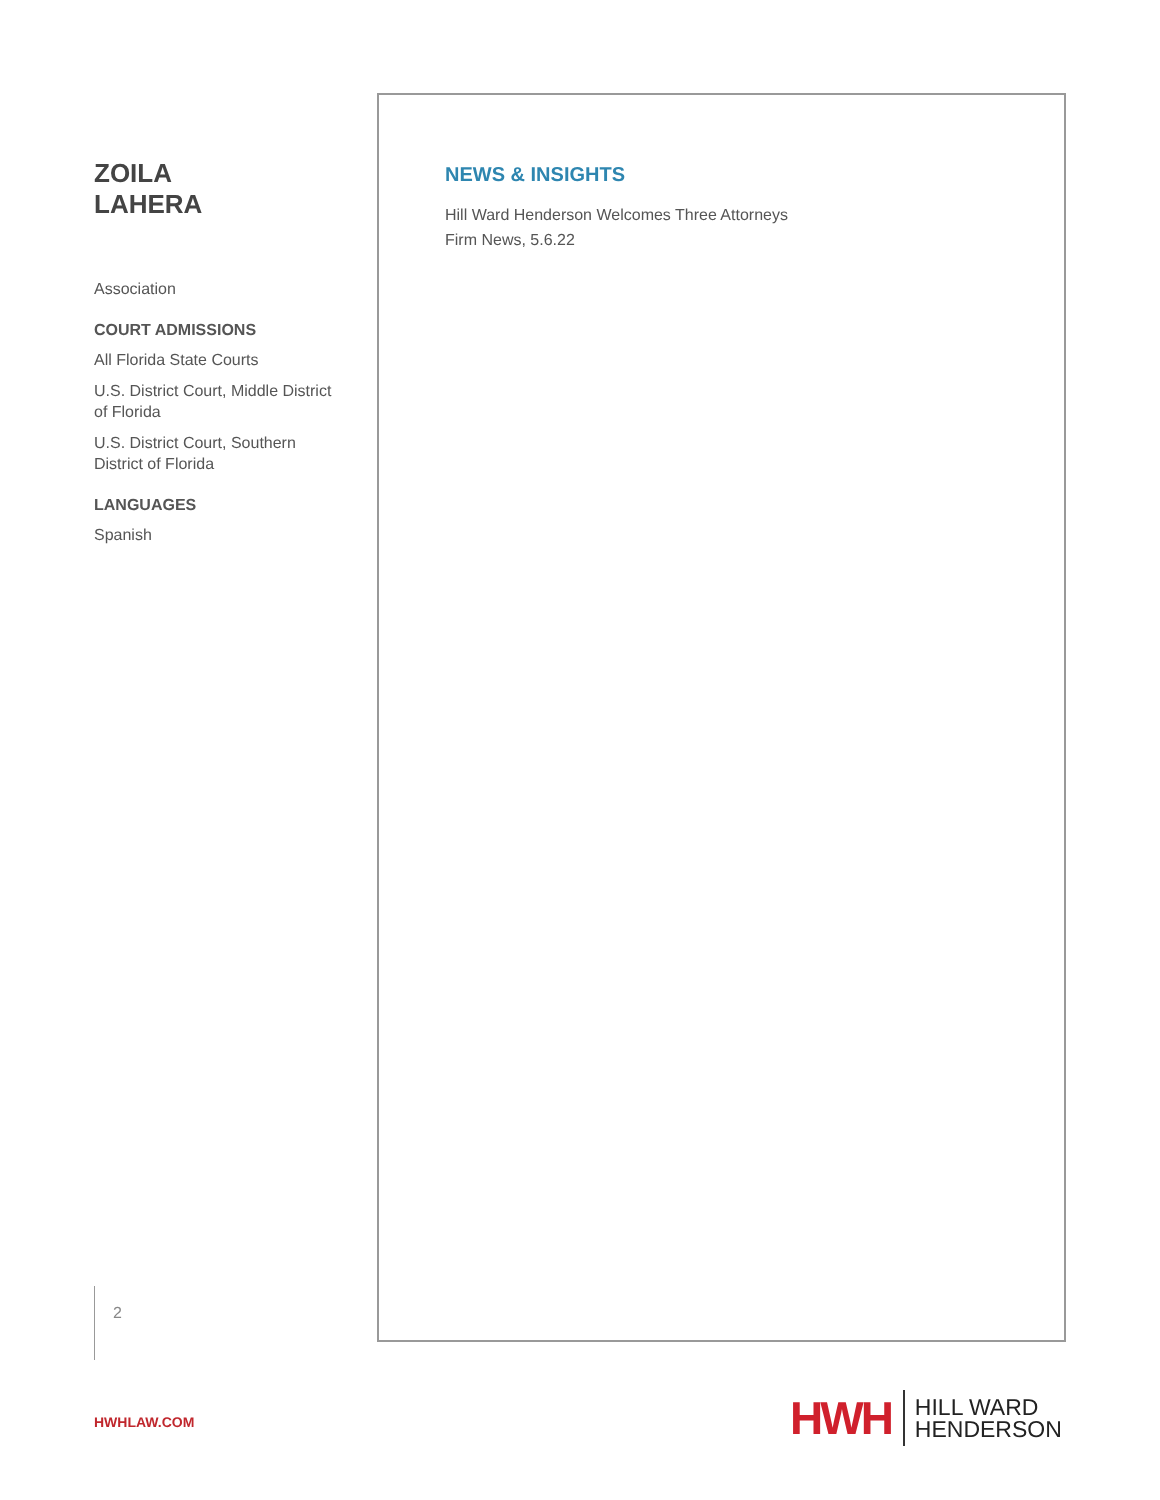ZOILA
LAHERA
Association
COURT ADMISSIONS
All Florida State Courts
U.S. District Court, Middle District of Florida
U.S. District Court, Southern District of Florida
LANGUAGES
Spanish
NEWS & INSIGHTS
Hill Ward Henderson Welcomes Three Attorneys
Firm News, 5.6.22
2
HWHLAW.COM
HWH
HILL WARD
HENDERSON